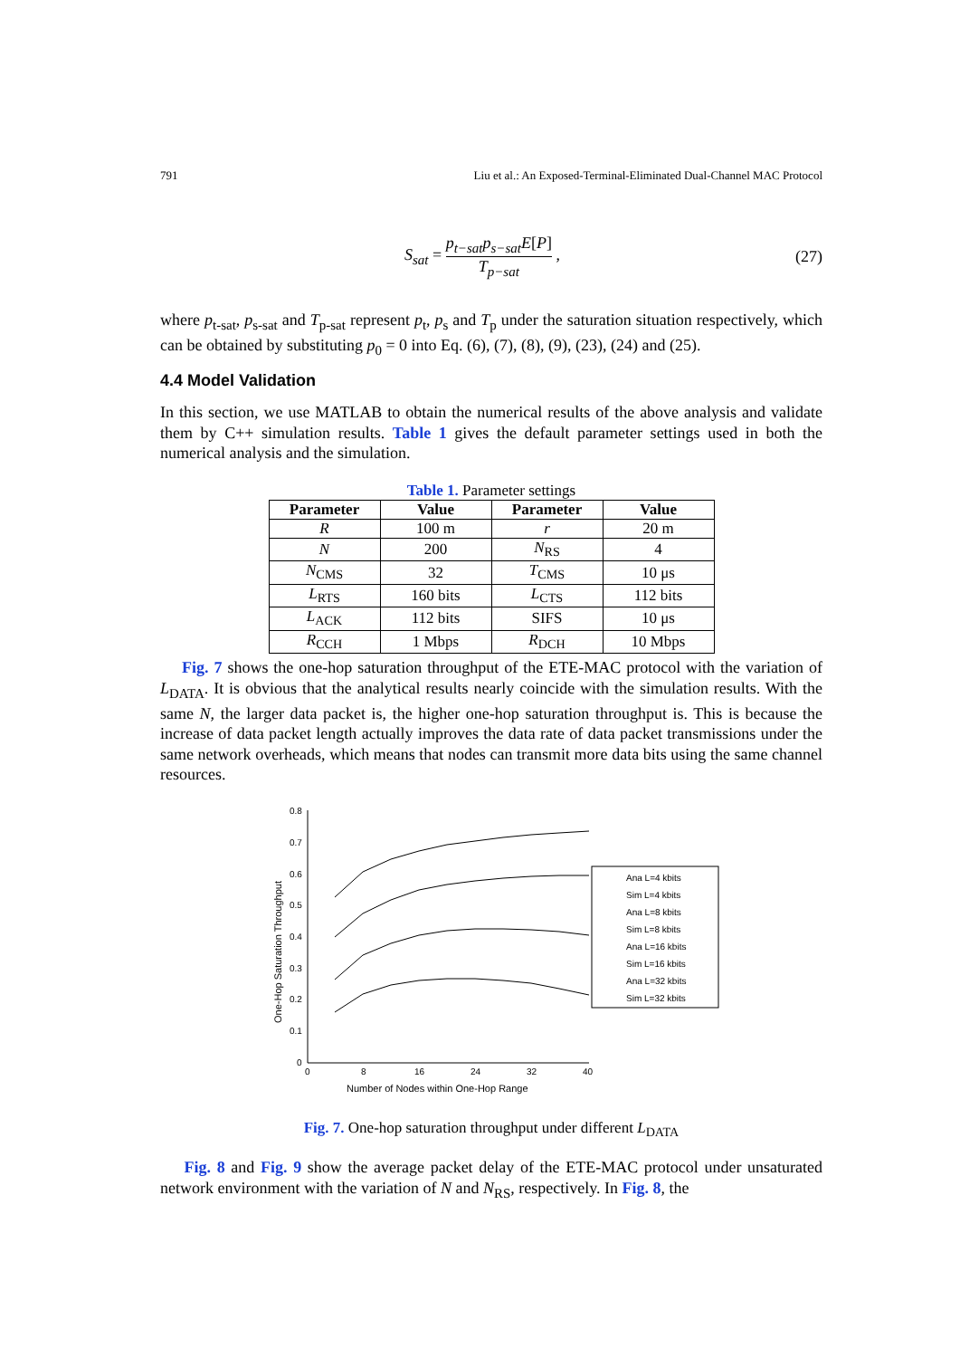791 Liu et al.: An Exposed-Terminal-Eliminated Dual-Channel MAC Protocol
S<sub>sat</sub> = p<sub>t−sat</sub>p<sub>s−sat</sub>E[P] T<sub>p−sat</sub> , (27)
where p<sub>t-sat</sub>, p<sub>s-sat</sub> and T<sub>p-sat</sub> represent p<sub>t</sub>, p<sub>s</sub> and T<sub>p</sub> under the saturation situation respectively, which can be obtained by substituting p<sub>0</sub> = 0 into Eq. (6), (7), (8), (9), (23), (24) and (25).
4.4 Model Validation
In this section, we use MATLAB to obtain the numerical results of the above analysis and validate them by C++ simulation results. Table 1 gives the default parameter settings used in both the numerical analysis and the simulation.
Table 1. Parameter settings
| Parameter | Value | Parameter | Value |
| --- | --- | --- | --- |
| R | 100 m | r | 20 m |
| N | 200 | N<sub>RS</sub> | 4 |
| N<sub>CMS</sub> | 32 | T<sub>CMS</sub> | 10 μs |
| L<sub>RTS</sub> | 160 bits | L<sub>CTS</sub> | 112 bits |
| L<sub>ACK</sub> | 112 bits | SIFS | 10 μs |
| R<sub>CCH</sub> | 1 Mbps | R<sub>DCH</sub> | 10 Mbps |
Fig. 7 shows the one-hop saturation throughput of the ETE-MAC protocol with the variation of L<sub>DATA</sub>. It is obvious that the analytical results nearly coincide with the simulation results. With the same N, the larger data packet is, the higher one-hop saturation throughput is. This is because the increase of data packet length actually improves the data rate of data packet transmissions under the same network overheads, which means that nodes can transmit more data bits using the same channel resources.
0.8
0.7
0.6
0.5
0.4
0.3
0.2
0.1
0
0
8
16
24
32
40
Number of Nodes within One-Hop Range
One-Hop Saturation Throughput
Ana L=4 kbits
Sim L=4 kbits
Ana L=8 kbits
Sim L=8 kbits
Ana L=16 kbits
Sim L=16 kbits
Ana L=32 kbits
Sim L=32 kbits
Fig. 7. One-hop saturation throughput under different L<sub>DATA</sub>
Fig. 8 and Fig. 9 show the average packet delay of the ETE-MAC protocol under unsaturated network environment with the variation of N and N<sub>RS</sub>, respectively. In Fig. 8, the